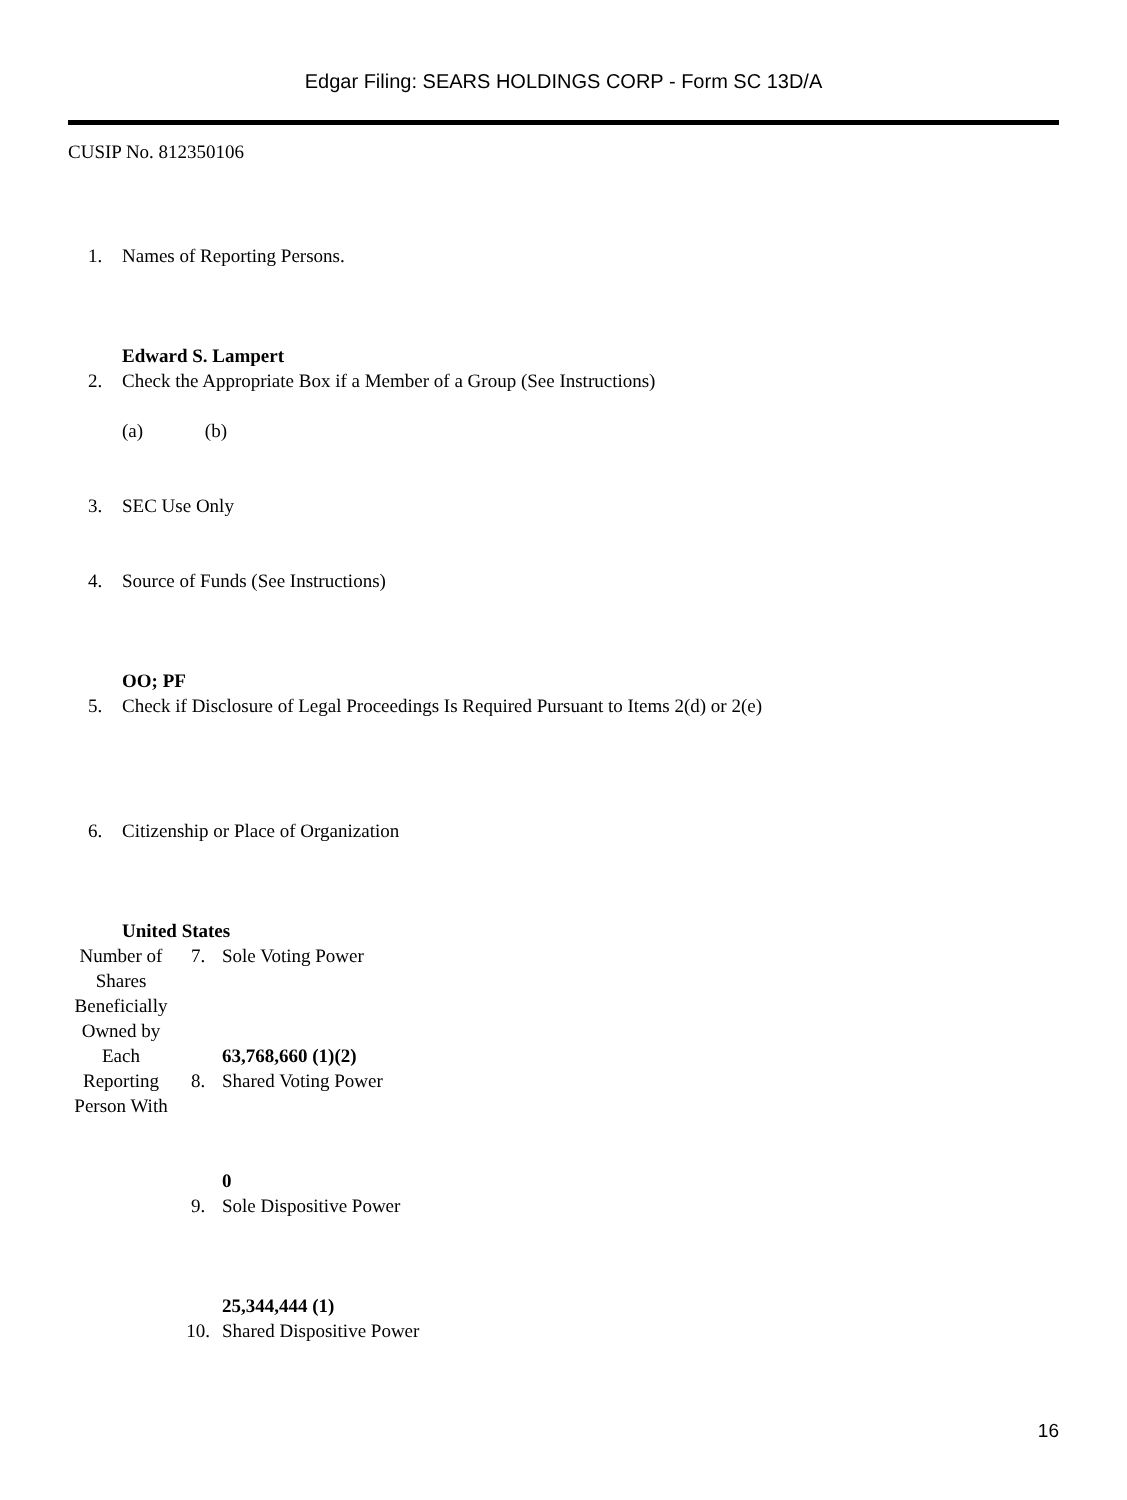Edgar Filing: SEARS HOLDINGS CORP - Form SC 13D/A
CUSIP No. 812350106
| 1. | Names of Reporting Persons. |
| | Edward S. Lampert |
| 2. | Check the Appropriate Box if a Member of a Group (See Instructions) |
| | (a) (b) |
| 3. | SEC Use Only |
| 4. | Source of Funds (See Instructions) |
| | OO; PF |
| 5. | Check if Disclosure of Legal Proceedings Is Required Pursuant to Items 2(d) or 2(e) |
| 6. | Citizenship or Place of Organization |
| | United States |
| Number of Shares Beneficially Owned by Each Reporting Person With | 7. | Sole Voting Power |
| | | 63,768,660 (1)(2) |
| | 8. | Shared Voting Power |
| | | 0 |
| | 9. | Sole Dispositive Power |
| | | 25,344,444 (1) |
| | 10. | Shared Dispositive Power |
16